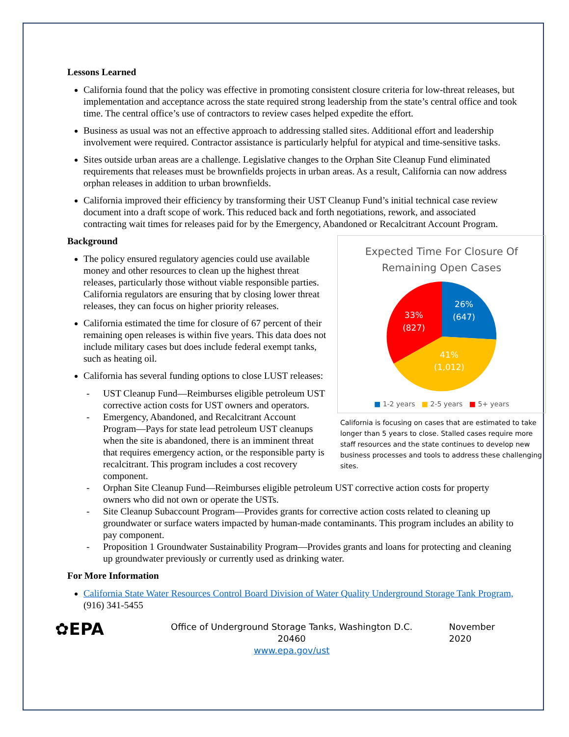Lessons Learned
California found that the policy was effective in promoting consistent closure criteria for low-threat releases, but implementation and acceptance across the state required strong leadership from the state’s central office and took time. The central office’s use of contractors to review cases helped expedite the effort.
Business as usual was not an effective approach to addressing stalled sites. Additional effort and leadership involvement were required. Contractor assistance is particularly helpful for atypical and time-sensitive tasks.
Sites outside urban areas are a challenge. Legislative changes to the Orphan Site Cleanup Fund eliminated requirements that releases must be brownfields projects in urban areas. As a result, California can now address orphan releases in addition to urban brownfields.
California improved their efficiency by transforming their UST Cleanup Fund’s initial technical case review document into a draft scope of work. This reduced back and forth negotiations, rework, and associated contracting wait times for releases paid for by the Emergency, Abandoned or Recalcitrant Account Program.
Expected Time For Closure Of
Remaining Open Cases
26%
(647)
41%
(1,012)
33%
(827)
■ 1-2 years ■ 2-5 years ■ 5+ years
California is focusing on cases that are estimated to take longer than 5 years to close. Stalled cases require more staff resources and the state continues to develop new business processes and tools to address these challenging sites.
Background
The policy ensured regulatory agencies could use available money and other resources to clean up the highest threat releases, particularly those without viable responsible parties. California regulators are ensuring that by closing lower threat releases, they can focus on higher priority releases.
California estimated the time for closure of 67 percent of their remaining open releases is within five years. This data does not include military cases but does include federal exempt tanks, such as heating oil.
California has several funding options to close LUST releases:
- UST Cleanup Fund—Reimburses eligible petroleum UST corrective action costs for UST owners and operators.
- Emergency, Abandoned, and Recalcitrant Account Program—Pays for state lead petroleum UST cleanups when the site is abandoned, there is an imminent threat that requires emergency action, or the responsible party is recalcitrant. This program includes a cost recovery component.
- Orphan Site Cleanup Fund—Reimburses eligible petroleum UST corrective action costs for property owners who did not own or operate the USTs.
- Site Cleanup Subaccount Program—Provides grants for corrective action costs related to cleaning up groundwater or surface waters impacted by human-made contaminants. This program includes an ability to pay component.
- Proposition 1 Groundwater Sustainability Program—Provides grants and loans for protecting and cleaning up groundwater previously or currently used as drinking water.
For More Information
California State Water Resources Control Board Division of Water Quality Underground Storage Tank Program, (916) 341-5455
✿EPA
Office of Underground Storage Tanks, Washington D.C. 20460
www.epa.gov/ust
November 2020